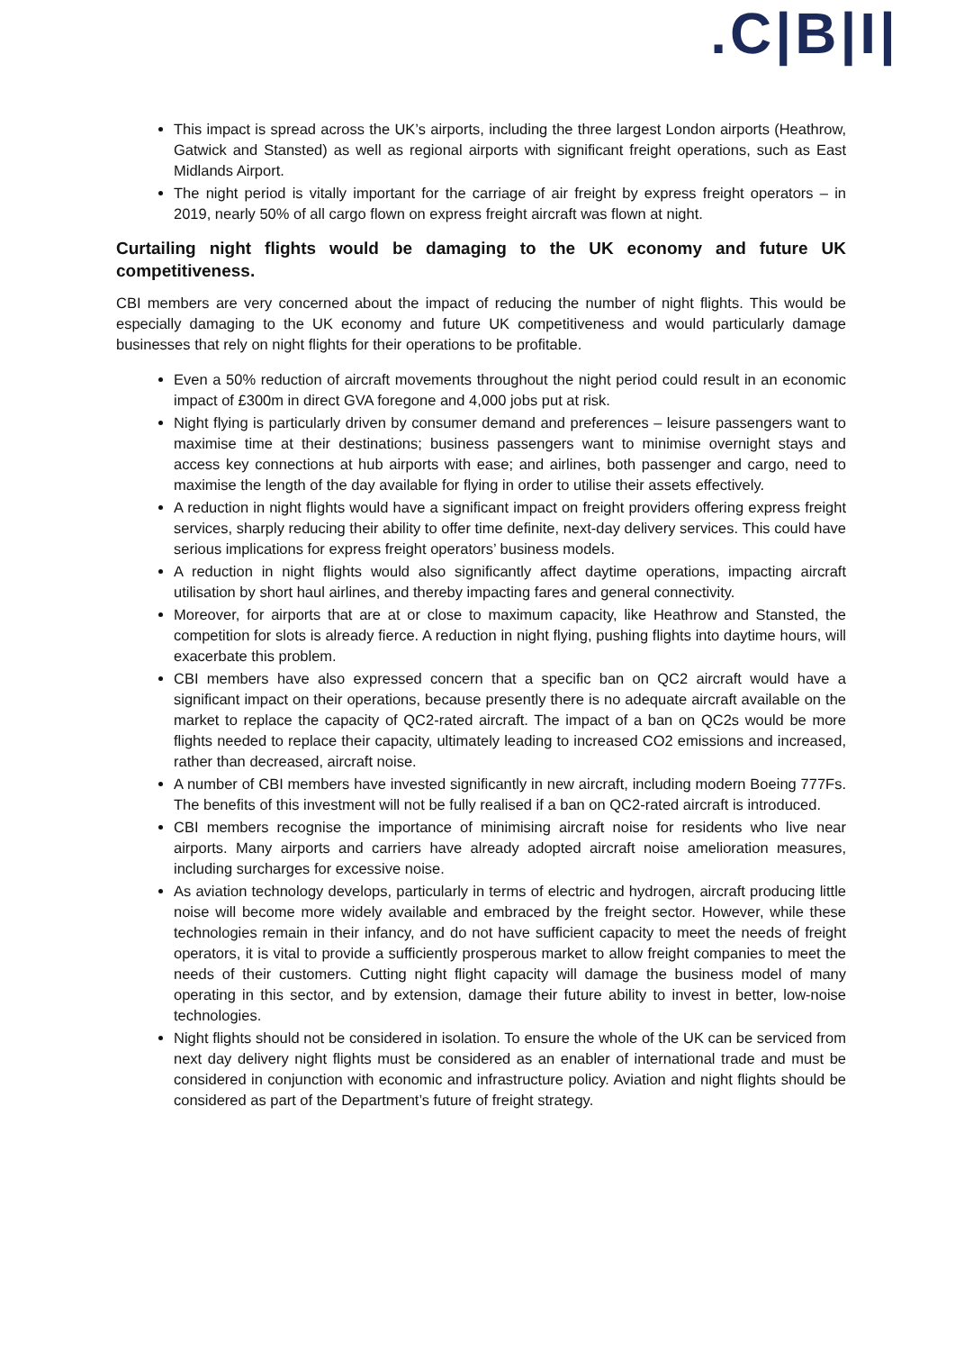.C|B|I|
This impact is spread across the UK’s airports, including the three largest London airports (Heathrow, Gatwick and Stansted) as well as regional airports with significant freight operations, such as East Midlands Airport.
The night period is vitally important for the carriage of air freight by express freight operators – in 2019, nearly 50% of all cargo flown on express freight aircraft was flown at night.
Curtailing night flights would be damaging to the UK economy and future UK competitiveness.
CBI members are very concerned about the impact of reducing the number of night flights. This would be especially damaging to the UK economy and future UK competitiveness and would particularly damage businesses that rely on night flights for their operations to be profitable.
Even a 50% reduction of aircraft movements throughout the night period could result in an economic impact of £300m in direct GVA foregone and 4,000 jobs put at risk.
Night flying is particularly driven by consumer demand and preferences – leisure passengers want to maximise time at their destinations; business passengers want to minimise overnight stays and access key connections at hub airports with ease; and airlines, both passenger and cargo, need to maximise the length of the day available for flying in order to utilise their assets effectively.
A reduction in night flights would have a significant impact on freight providers offering express freight services, sharply reducing their ability to offer time definite, next-day delivery services. This could have serious implications for express freight operators’ business models.
A reduction in night flights would also significantly affect daytime operations, impacting aircraft utilisation by short haul airlines, and thereby impacting fares and general connectivity.
Moreover, for airports that are at or close to maximum capacity, like Heathrow and Stansted, the competition for slots is already fierce. A reduction in night flying, pushing flights into daytime hours, will exacerbate this problem.
CBI members have also expressed concern that a specific ban on QC2 aircraft would have a significant impact on their operations, because presently there is no adequate aircraft available on the market to replace the capacity of QC2-rated aircraft. The impact of a ban on QC2s would be more flights needed to replace their capacity, ultimately leading to increased CO2 emissions and increased, rather than decreased, aircraft noise.
A number of CBI members have invested significantly in new aircraft, including modern Boeing 777Fs. The benefits of this investment will not be fully realised if a ban on QC2-rated aircraft is introduced.
CBI members recognise the importance of minimising aircraft noise for residents who live near airports. Many airports and carriers have already adopted aircraft noise amelioration measures, including surcharges for excessive noise.
As aviation technology develops, particularly in terms of electric and hydrogen, aircraft producing little noise will become more widely available and embraced by the freight sector. However, while these technologies remain in their infancy, and do not have sufficient capacity to meet the needs of freight operators, it is vital to provide a sufficiently prosperous market to allow freight companies to meet the needs of their customers. Cutting night flight capacity will damage the business model of many operating in this sector, and by extension, damage their future ability to invest in better, low-noise technologies.
Night flights should not be considered in isolation. To ensure the whole of the UK can be serviced from next day delivery night flights must be considered as an enabler of international trade and must be considered in conjunction with economic and infrastructure policy. Aviation and night flights should be considered as part of the Department’s future of freight strategy.